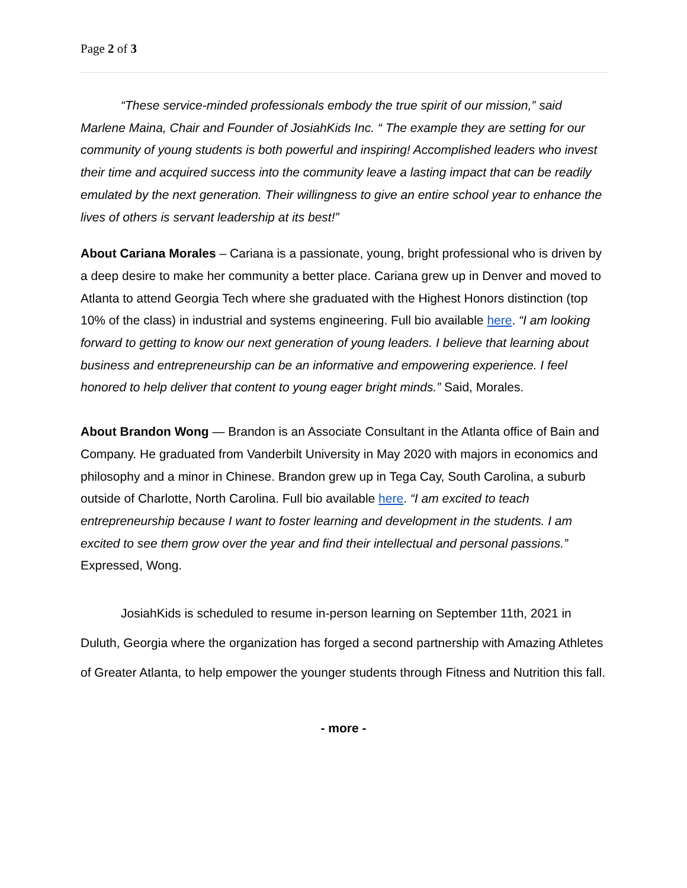Page 2 of 3
“These service-minded professionals embody the true spirit of our mission,” said Marlene Maina, Chair and Founder of JosiahKids Inc. “ The example they are setting for our community of young students is both powerful and inspiring! Accomplished leaders who invest their time and acquired success into the community leave a lasting impact that can be readily emulated by the next generation. Their willingness to give an entire school year to enhance the lives of others is servant leadership at its best!”
About Cariana Morales – Cariana is a passionate, young, bright professional who is driven by a deep desire to make her community a better place. Cariana grew up in Denver and moved to Atlanta to attend Georgia Tech where she graduated with the Highest Honors distinction (top 10% of the class) in industrial and systems engineering. Full bio available here. “I am looking forward to getting to know our next generation of young leaders. I believe that learning about business and entrepreneurship can be an informative and empowering experience. I feel honored to help deliver that content to young eager bright minds.” Said, Morales.
About Brandon Wong — Brandon is an Associate Consultant in the Atlanta office of Bain and Company. He graduated from Vanderbilt University in May 2020 with majors in economics and philosophy and a minor in Chinese. Brandon grew up in Tega Cay, South Carolina, a suburb outside of Charlotte, North Carolina. Full bio available here. “I am excited to teach entrepreneurship because I want to foster learning and development in the students. I am excited to see them grow over the year and find their intellectual and personal passions.” Expressed, Wong.
JosiahKids is scheduled to resume in-person learning on September 11th, 2021 in Duluth, Georgia where the organization has forged a second partnership with Amazing Athletes of Greater Atlanta, to help empower the younger students through Fitness and Nutrition this fall.
- more -